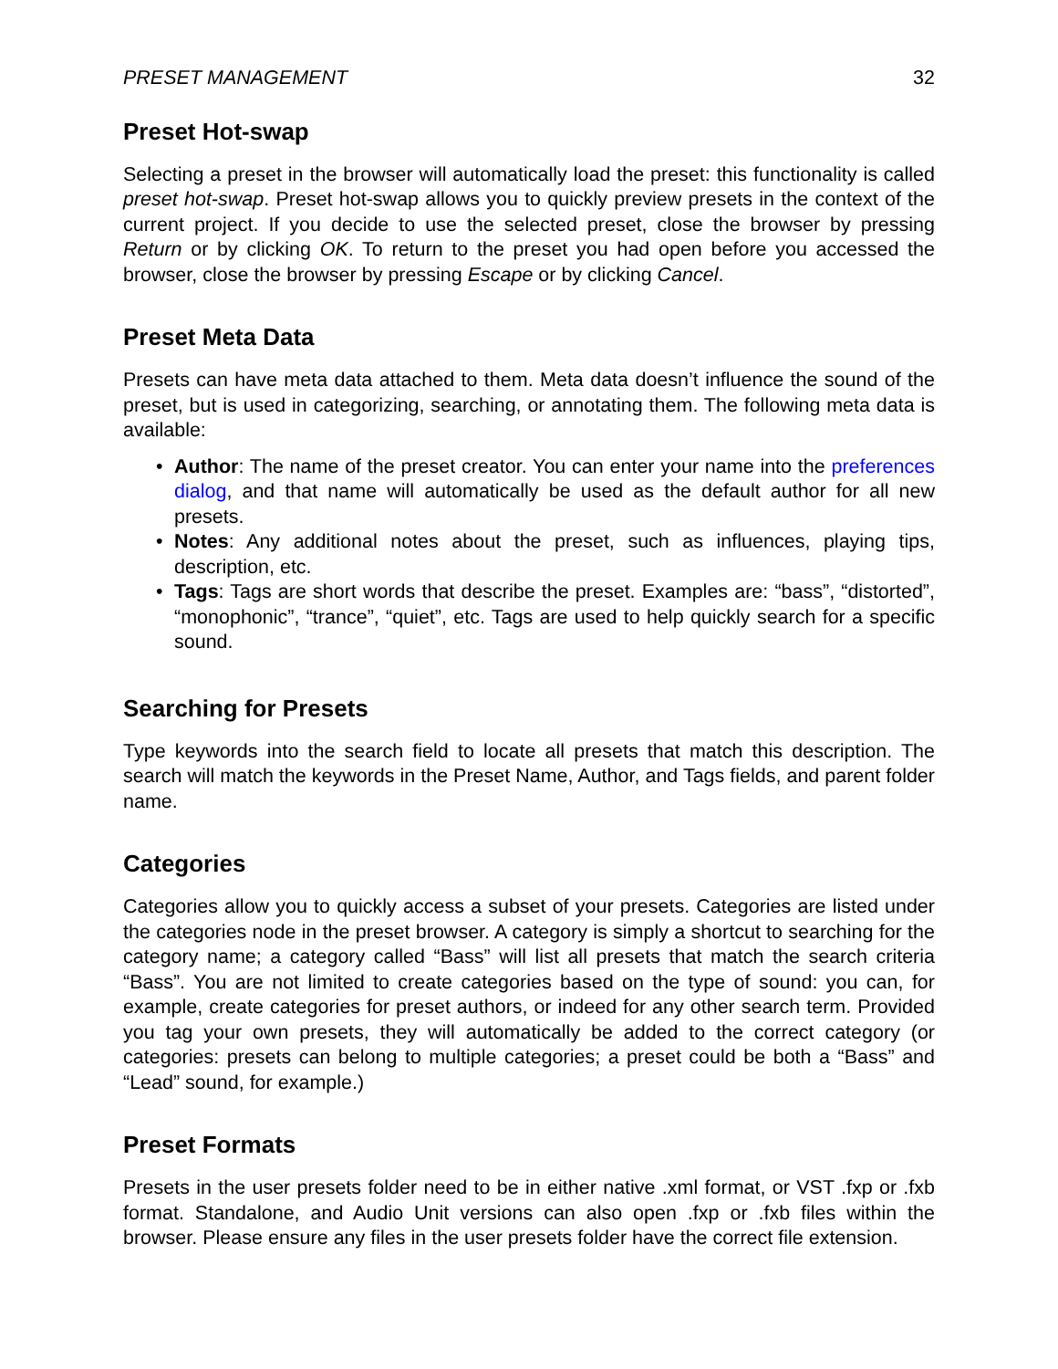PRESET MANAGEMENT 32
Preset Hot-swap
Selecting a preset in the browser will automatically load the preset: this functionality is called preset hot-swap. Preset hot-swap allows you to quickly preview presets in the context of the current project. If you decide to use the selected preset, close the browser by pressing Return or by clicking OK. To return to the preset you had open before you accessed the browser, close the browser by pressing Escape or by clicking Cancel.
Preset Meta Data
Presets can have meta data attached to them. Meta data doesn’t influence the sound of the preset, but is used in categorizing, searching, or annotating them. The following meta data is available:
• Author: The name of the preset creator. You can enter your name into the preferences dialog, and that name will automatically be used as the default author for all new presets.
• Notes: Any additional notes about the preset, such as influences, playing tips, description, etc.
• Tags: Tags are short words that describe the preset. Examples are: “bass”, “distorted”, “monophonic”, “trance”, “quiet”, etc. Tags are used to help quickly search for a specific sound.
Searching for Presets
Type keywords into the search field to locate all presets that match this description. The search will match the keywords in the Preset Name, Author, and Tags fields, and parent folder name.
Categories
Categories allow you to quickly access a subset of your presets. Categories are listed under the categories node in the preset browser. A category is simply a shortcut to searching for the category name; a category called “Bass” will list all presets that match the search criteria “Bass”. You are not limited to create categories based on the type of sound: you can, for example, create categories for preset authors, or indeed for any other search term. Provided you tag your own presets, they will automatically be added to the correct category (or categories: presets can belong to multiple categories; a preset could be both a “Bass” and “Lead” sound, for example.)
Preset Formats
Presets in the user presets folder need to be in either native .xml format, or VST .fxp or .fxb format. Standalone, and Audio Unit versions can also open .fxp or .fxb files within the browser. Please ensure any files in the user presets folder have the correct file extension.